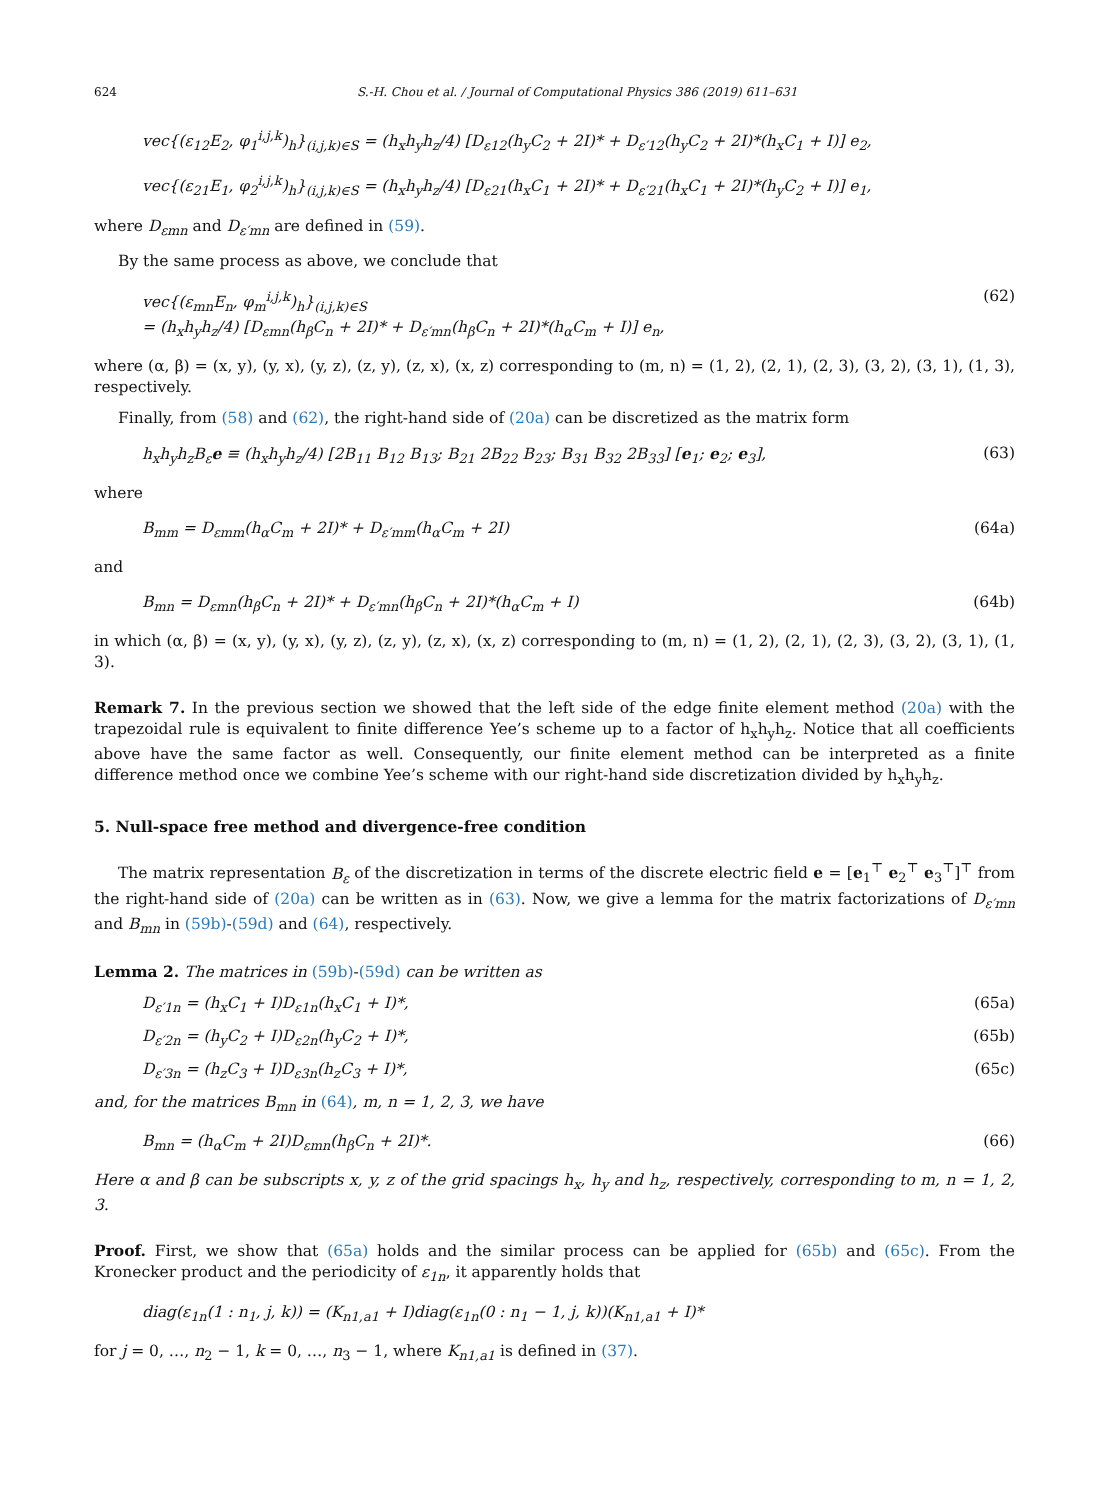624 S.-H. Chou et al. / Journal of Computational Physics 386 (2019) 611–631
vec{(ε<sub>12</sub>E<sub>2</sub>, φ<sub>1</sub><sup>i,j,k</sup>)<sub>h</sub>}<sub>(i,j,k)∈S</sub> = (h<sub>x</sub>h<sub>y</sub>h<sub>z</sub>/4) [D<sub>ε12</sub>(h<sub>y</sub>C<sub>2</sub> + 2I)* + D<sub>ε′12</sub>(h<sub>y</sub>C<sub>2</sub> + 2I)*(h<sub>x</sub>C<sub>1</sub> + I)] e<sub>2</sub>,
vec{(ε<sub>21</sub>E<sub>1</sub>, φ<sub>2</sub><sup>i,j,k</sup>)<sub>h</sub>}<sub>(i,j,k)∈S</sub> = (h<sub>x</sub>h<sub>y</sub>h<sub>z</sub>/4) [D<sub>ε21</sub>(h<sub>x</sub>C<sub>1</sub> + 2I)* + D<sub>ε′21</sub>(h<sub>x</sub>C<sub>1</sub> + 2I)*(h<sub>y</sub>C<sub>2</sub> + I)] e<sub>1</sub>,
where D<sub>εmn</sub> and D<sub>ε′mn</sub> are defined in (59).
By the same process as above, we conclude that
vec{(ε<sub>mn</sub>E<sub>n</sub>, φ<sub>m</sub><sup>i,j,k</sup>)<sub>h</sub>}<sub>(i,j,k)∈S</sub>
= (h<sub>x</sub>h<sub>y</sub>h<sub>z</sub>/4) [D<sub>εmn</sub>(h<sub>β</sub>C<sub>n</sub> + 2I)* + D<sub>ε′mn</sub>(h<sub>β</sub>C<sub>n</sub> + 2I)*(h<sub>α</sub>C<sub>m</sub> + I)] e<sub>n</sub>, (62)
where (α, β) = (x, y), (y, x), (y, z), (z, y), (z, x), (x, z) corresponding to (m, n) = (1, 2), (2, 1), (2, 3), (3, 2), (3, 1), (1, 3), respectively.
Finally, from (58) and (62), the right-hand side of (20a) can be discretized as the matrix form
h<sub>x</sub>h<sub>y</sub>h<sub>z</sub>B<sub>ε</sub>e ≡ (h<sub>x</sub>h<sub>y</sub>h<sub>z</sub>/4) [2B<sub>11</sub> B<sub>12</sub> B<sub>13</sub>; B<sub>21</sub> 2B<sub>22</sub> B<sub>23</sub>; B<sub>31</sub> B<sub>32</sub> 2B<sub>33</sub>] [e<sub>1</sub>; e<sub>2</sub>; e<sub>3</sub>], (63)
where
B<sub>mm</sub> = D<sub>εmm</sub>(h<sub>α</sub>C<sub>m</sub> + 2I)* + D<sub>ε′mm</sub>(h<sub>α</sub>C<sub>m</sub> + 2I) (64a)
and
B<sub>mn</sub> = D<sub>εmn</sub>(h<sub>β</sub>C<sub>n</sub> + 2I)* + D<sub>ε′mn</sub>(h<sub>β</sub>C<sub>n</sub> + 2I)*(h<sub>α</sub>C<sub>m</sub> + I) (64b)
in which (α, β) = (x, y), (y, x), (y, z), (z, y), (z, x), (x, z) corresponding to (m, n) = (1, 2), (2, 1), (2, 3), (3, 2), (3, 1), (1, 3).
Remark 7. In the previous section we showed that the left side of the edge finite element method (20a) with the trapezoidal rule is equivalent to finite difference Yee’s scheme up to a factor of h<sub>x</sub>h<sub>y</sub>h<sub>z</sub>. Notice that all coefficients above have the same factor as well. Consequently, our finite element method can be interpreted as a finite difference method once we combine Yee’s scheme with our right-hand side discretization divided by h<sub>x</sub>h<sub>y</sub>h<sub>z</sub>.
5. Null-space free method and divergence-free condition
The matrix representation B<sub>ε</sub> of the discretization in terms of the discrete electric field e = [e<sub>1</sub><sup>⊤</sup> e<sub>2</sub><sup>⊤</sup> e<sub>3</sub><sup>⊤</sup>]<sup>⊤</sup> from the right-hand side of (20a) can be written as in (63). Now, we give a lemma for the matrix factorizations of D<sub>ε′mn</sub> and B<sub>mn</sub> in (59b)-(59d) and (64), respectively.
Lemma 2. The matrices in (59b)-(59d) can be written as
D<sub>ε′1n</sub> = (h<sub>x</sub>C<sub>1</sub> + I)D<sub>ε1n</sub>(h<sub>x</sub>C<sub>1</sub> + I)*, (65a)
D<sub>ε′2n</sub> = (h<sub>y</sub>C<sub>2</sub> + I)D<sub>ε2n</sub>(h<sub>y</sub>C<sub>2</sub> + I)*, (65b)
D<sub>ε′3n</sub> = (h<sub>z</sub>C<sub>3</sub> + I)D<sub>ε3n</sub>(h<sub>z</sub>C<sub>3</sub> + I)*, (65c)
and, for the matrices B<sub>mn</sub> in (64), m, n = 1, 2, 3, we have
B<sub>mn</sub> = (h<sub>α</sub>C<sub>m</sub> + 2I)D<sub>εmn</sub>(h<sub>β</sub>C<sub>n</sub> + 2I)*. (66)
Here α and β can be subscripts x, y, z of the grid spacings h<sub>x</sub>, h<sub>y</sub> and h<sub>z</sub>, respectively, corresponding to m, n = 1, 2, 3.
Proof. First, we show that (65a) holds and the similar process can be applied for (65b) and (65c). From the Kronecker product and the periodicity of ε<sub>1n</sub>, it apparently holds that
diag(ε<sub>1n</sub>(1 : n<sub>1</sub>, j, k)) = (K<sub>n1,a1</sub> + I)diag(ε<sub>1n</sub>(0 : n<sub>1</sub> − 1, j, k))(K<sub>n1,a1</sub> + I)*
for j = 0, …, n<sub>2</sub> − 1, k = 0, …, n<sub>3</sub> − 1, where K<sub>n1,a1</sub> is defined in (37).